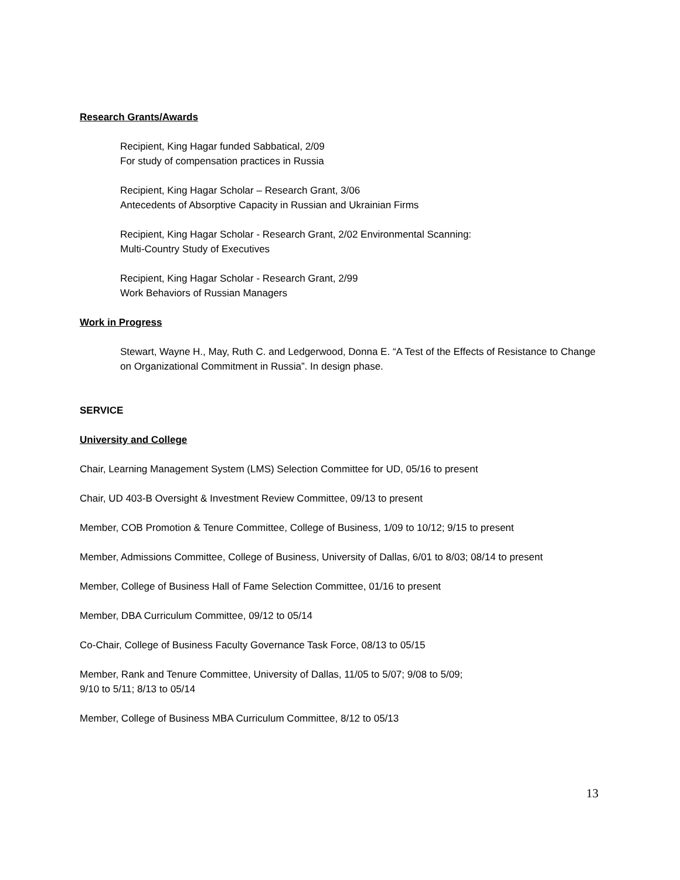Research Grants/Awards
Recipient, King Hagar funded Sabbatical, 2/09
For study of compensation practices in Russia
Recipient, King Hagar Scholar – Research Grant, 3/06
Antecedents of Absorptive Capacity in Russian and Ukrainian Firms
Recipient, King Hagar Scholar - Research Grant, 2/02 Environmental Scanning:
Multi-Country Study of Executives
Recipient, King Hagar Scholar - Research Grant, 2/99
Work Behaviors of Russian Managers
Work in Progress
Stewart, Wayne H., May, Ruth C. and Ledgerwood, Donna E. “A Test of the Effects of Resistance to Change on Organizational Commitment in Russia”. In design phase.
SERVICE
University and College
Chair, Learning Management System (LMS) Selection Committee for UD, 05/16 to present
Chair, UD 403-B Oversight & Investment Review Committee, 09/13 to present
Member, COB Promotion & Tenure Committee, College of Business, 1/09 to 10/12; 9/15 to present
Member, Admissions Committee, College of Business, University of Dallas, 6/01 to 8/03; 08/14 to present
Member, College of Business Hall of Fame Selection Committee, 01/16 to present
Member, DBA Curriculum Committee, 09/12 to 05/14
Co-Chair, College of Business Faculty Governance Task Force, 08/13 to 05/15
Member, Rank and Tenure Committee, University of Dallas, 11/05 to 5/07; 9/08 to 5/09;
9/10 to 5/11; 8/13 to 05/14
Member, College of Business MBA Curriculum Committee, 8/12 to 05/13
13